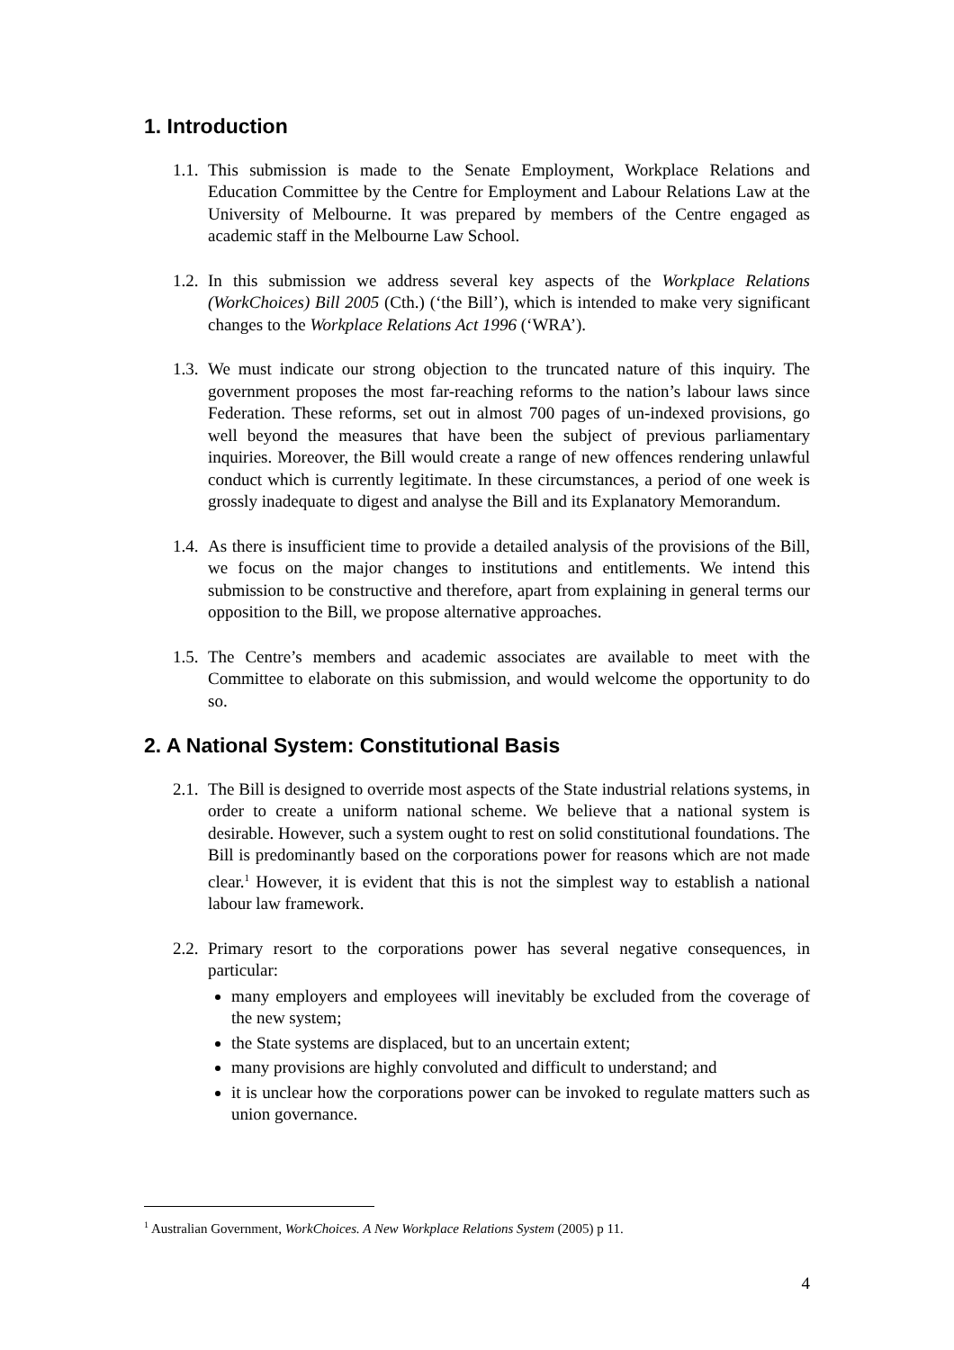1. Introduction
1.1. This submission is made to the Senate Employment, Workplace Relations and Education Committee by the Centre for Employment and Labour Relations Law at the University of Melbourne. It was prepared by members of the Centre engaged as academic staff in the Melbourne Law School.
1.2. In this submission we address several key aspects of the Workplace Relations (WorkChoices) Bill 2005 (Cth.) (‘the Bill’), which is intended to make very significant changes to the Workplace Relations Act 1996 (‘WRA’).
1.3. We must indicate our strong objection to the truncated nature of this inquiry. The government proposes the most far-reaching reforms to the nation’s labour laws since Federation. These reforms, set out in almost 700 pages of un-indexed provisions, go well beyond the measures that have been the subject of previous parliamentary inquiries. Moreover, the Bill would create a range of new offences rendering unlawful conduct which is currently legitimate. In these circumstances, a period of one week is grossly inadequate to digest and analyse the Bill and its Explanatory Memorandum.
1.4. As there is insufficient time to provide a detailed analysis of the provisions of the Bill, we focus on the major changes to institutions and entitlements. We intend this submission to be constructive and therefore, apart from explaining in general terms our opposition to the Bill, we propose alternative approaches.
1.5. The Centre’s members and academic associates are available to meet with the Committee to elaborate on this submission, and would welcome the opportunity to do so.
2. A National System: Constitutional Basis
2.1. The Bill is designed to override most aspects of the State industrial relations systems, in order to create a uniform national scheme. We believe that a national system is desirable. However, such a system ought to rest on solid constitutional foundations. The Bill is predominantly based on the corporations power for reasons which are not made clear.<sup>1</sup> However, it is evident that this is not the simplest way to establish a national labour law framework.
2.2. Primary resort to the corporations power has several negative consequences, in particular:
many employers and employees will inevitably be excluded from the coverage of the new system;
the State systems are displaced, but to an uncertain extent;
many provisions are highly convoluted and difficult to understand; and
it is unclear how the corporations power can be invoked to regulate matters such as union governance.
<sup>1</sup> Australian Government, WorkChoices. A New Workplace Relations System (2005) p 11.
4